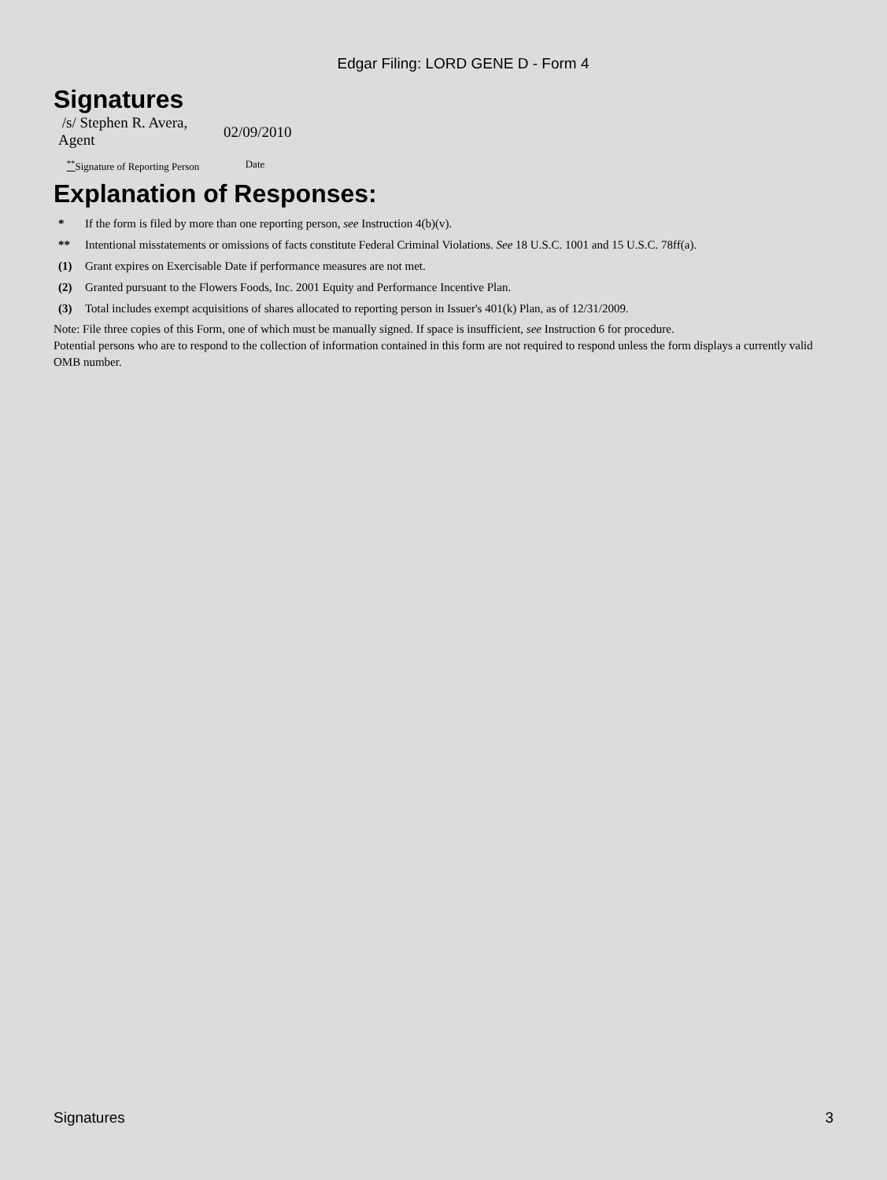Edgar Filing: LORD GENE D - Form 4
Signatures
/s/ Stephen R. Avera, Agent
02/09/2010
<sup>**</sup> Signature of Reporting Person
Date
Explanation of Responses:
| * | If the form is filed by more than one reporting person, see Instruction 4(b)(v). |
| ** | Intentional misstatements or omissions of facts constitute Federal Criminal Violations. See 18 U.S.C. 1001 and 15 U.S.C. 78ff(a). |
| (1) | Grant expires on Exercisable Date if performance measures are not met. |
| (2) | Granted pursuant to the Flowers Foods, Inc. 2001 Equity and Performance Incentive Plan. |
| (3) | Total includes exempt acquisitions of shares allocated to reporting person in Issuer's 401(k) Plan, as of 12/31/2009. |
Note: File three copies of this Form, one of which must be manually signed. If space is insufficient, see Instruction 6 for procedure.
Potential persons who are to respond to the collection of information contained in this form are not required to respond unless the form displays a currently valid OMB number.
Signatures 3